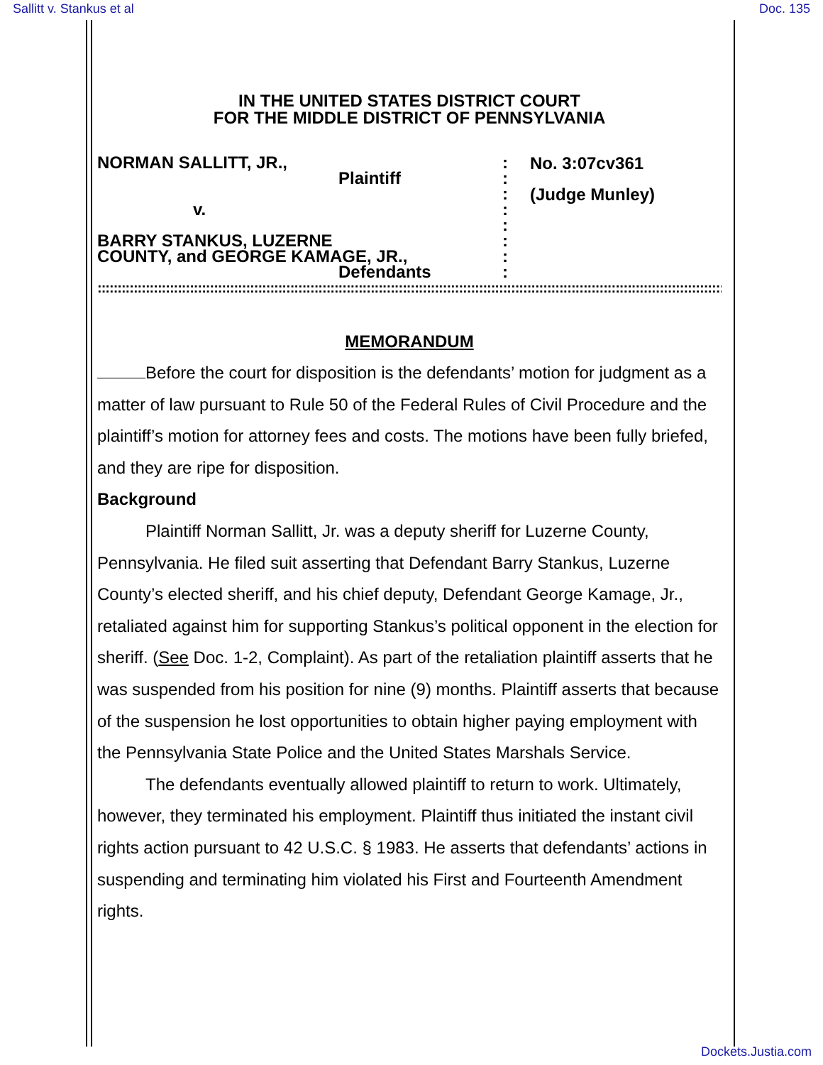Sallitt v. Stankus et al Doc. 135
IN THE UNITED STATES DISTRICT COURT
FOR THE MIDDLE DISTRICT OF PENNSYLVANIA
NORMAN SALLITT, JR.,
Plaintiff
v.
BARRY STANKUS, LUZERNE
COUNTY, and GEORGE KAMAGE, JR.,
Defendants
:
:
:
:
:
:
:
:
No. 3:07cv361
(Judge Munley)
::::::::::::::::::::::::::::::::::::::::::::::::::::::::::::::::::::::::::::::::::::::::::::::::::::::::::::::::::::::::::::::::::::::::::::::::::::::::::::::::::::::::::::::::::::::::::::::::::
MEMORANDUM
Before the court for disposition is the defendants’ motion for judgment as a matter of law pursuant to Rule 50 of the Federal Rules of Civil Procedure and the plaintiff’s motion for attorney fees and costs. The motions have been fully briefed, and they are ripe for disposition.
Background
Plaintiff Norman Sallitt, Jr. was a deputy sheriff for Luzerne County, Pennsylvania. He filed suit asserting that Defendant Barry Stankus, Luzerne County’s elected sheriff, and his chief deputy, Defendant George Kamage, Jr., retaliated against him for supporting Stankus’s political opponent in the election for sheriff. (See Doc. 1-2, Complaint). As part of the retaliation plaintiff asserts that he was suspended from his position for nine (9) months. Plaintiff asserts that because of the suspension he lost opportunities to obtain higher paying employment with the Pennsylvania State Police and the United States Marshals Service.
The defendants eventually allowed plaintiff to return to work. Ultimately, however, they terminated his employment. Plaintiff thus initiated the instant civil rights action pursuant to 42 U.S.C. § 1983. He asserts that defendants’ actions in suspending and terminating him violated his First and Fourteenth Amendment rights.
Dockets.Justia.com